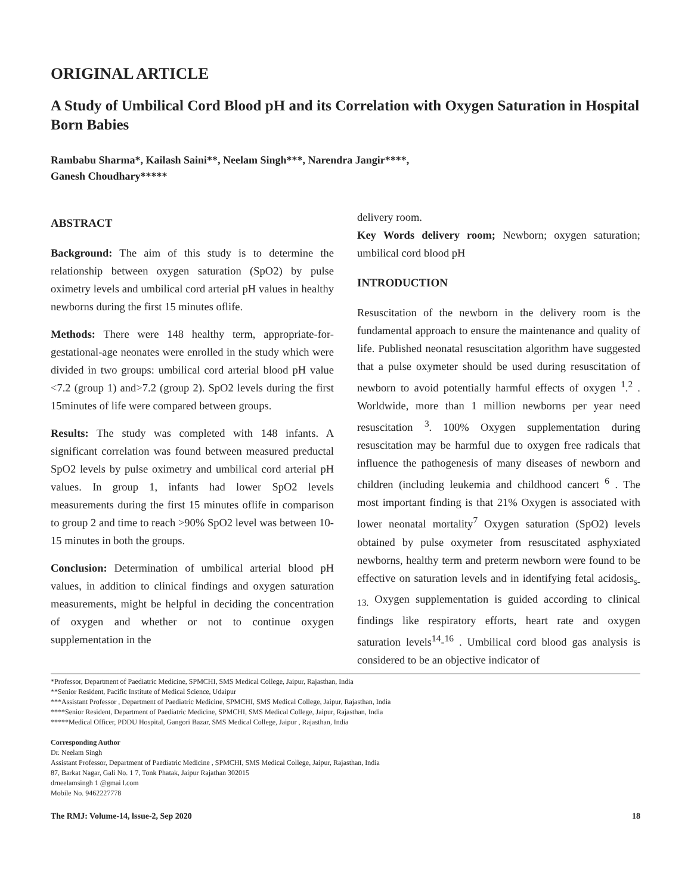ORIGINAL ARTICLE
A Study of Umbilical Cord Blood pH and its Correlation with Oxygen Saturation in Hospital Born Babies
Rambabu Sharma*, Kailash Saini**, Neelam Singh***, Narendra Jangir****,
Ganesh Choudhary*****
ABSTRACT
Background: The aim of this study is to determine the relationship between oxygen saturation (SpO2) by pulse oximetry levels and umbilical cord arterial pH values in healthy newborns during the first 15 minutes oflife.
Methods: There were 148 healthy term, appropriate-for-gestational-age neonates were enrolled in the study which were divided in two groups: umbilical cord arterial blood pH value <7.2 (group 1) and>7.2 (group 2). SpO2 levels during the first 15minutes of life were compared between groups.
Results: The study was completed with 148 infants. A significant correlation was found between measured preductal SpO2 levels by pulse oximetry and umbilical cord arterial pH values. In group 1, infants had lower SpO2 levels measurements during the first 15 minutes oflife in comparison to group 2 and time to reach >90% SpO2 level was between 10-15 minutes in both the groups.
Conclusion: Determination of umbilical arterial blood pH values, in addition to clinical findings and oxygen saturation measurements, might be helpful in deciding the concentration of oxygen and whether or not to continue oxygen supplementation in the
delivery room.
Key Words delivery room; Newborn; oxygen saturation; umbilical cord blood pH
INTRODUCTION
Resuscitation of the newborn in the delivery room is the fundamental approach to ensure the maintenance and quality of life. Published neonatal resuscitation algorithm have suggested that a pulse oxymeter should be used during resuscitation of newborn to avoid potentially harmful effects of oxygen <sup>1</sup>.<sup>2</sup> . Worldwide, more than 1 million newborns per year need resuscitation <sup>3</sup>. 100% Oxygen supplementation during resuscitation may be harmful due to oxygen free radicals that influence the pathogenesis of many diseases of newborn and children (including leukemia and childhood cancert <sup>6</sup> . The most important finding is that 21% Oxygen is associated with lower neonatal mortality<sup>7</sup> Oxygen saturation (SpO2) levels obtained by pulse oxymeter from resuscitated asphyxiated newborns, healthy term and preterm newborn were found to be effective on saturation levels and in identifying fetal acidosis<sub>s- 13.</sub> Oxygen supplementation is guided according to clinical findings like respiratory efforts, heart rate and oxygen saturation levels<sup>14</sup>-<sup>16</sup> . Umbilical cord blood gas analysis is considered to be an objective indicator of
*Professor, Department of Paediatric Medicine, SPMCHI, SMS Medical College, Jaipur, Rajasthan, India
**Senior Resident, Pacific Institute of Medical Science, Udaipur
***Assistant Professor , Department of Paediatric Medicine, SPMCHI, SMS Medical College, Jaipur, Rajasthan, India
****Senior Resident, Department of Paediatric Medicine, SPMCHI, SMS Medical College, Jaipur, Rajasthan, India
*****Medical Officer, PDDU Hospital, Gangori Bazar, SMS Medical College, Jaipur , Rajasthan, India
Corresponding Author
Dr. Neelam Singh
Assistant Professor, Department of Paediatric Medicine , SPMCHI, SMS Medical College, Jaipur, Rajasthan, India
87, Barkat Nagar, Gali No. 1 7, Tonk Phatak, Jaipur Rajathan 302015
drneelamsingh 1 @gmai l.com
Mobile No. 9462227778
The RMJ: Volume-14, lssue-2, Sep 2020 18